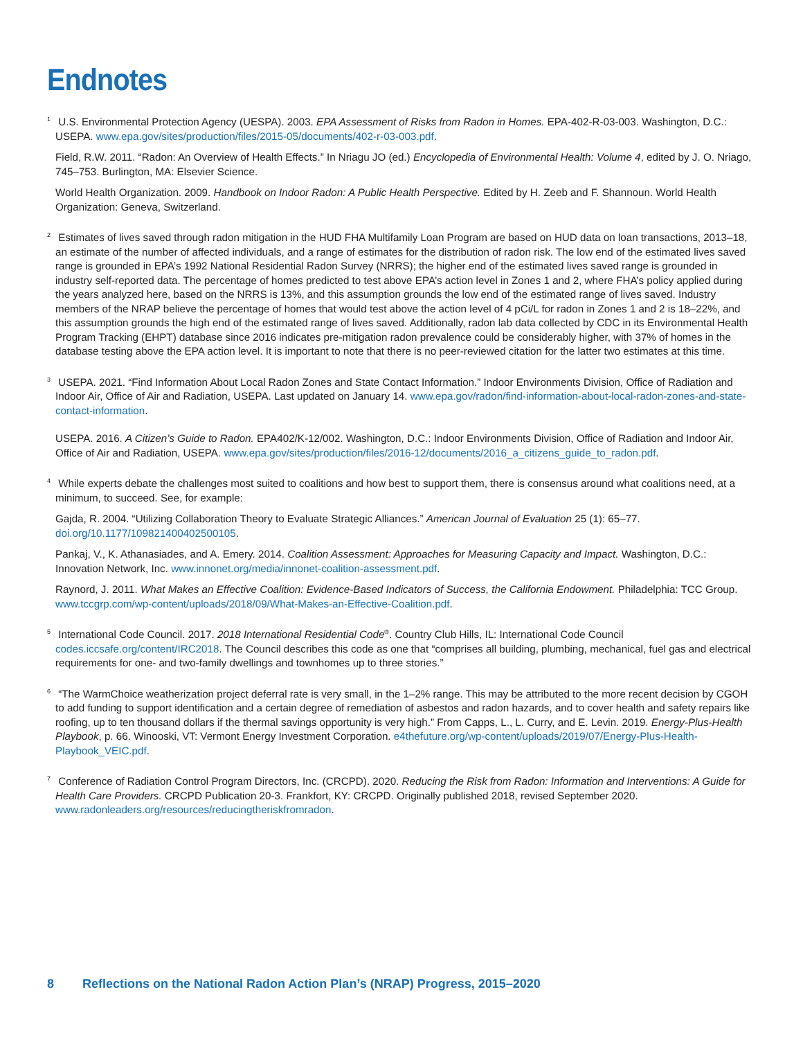Endnotes
<sup>1</sup> U.S. Environmental Protection Agency (UESPA). 2003. EPA Assessment of Risks from Radon in Homes. EPA-402-R-03-003. Washington, D.C.: USEPA. www.epa.gov/sites/production/files/2015-05/documents/402-r-03-003.pdf.
Field, R.W. 2011. “Radon: An Overview of Health Effects.” In Nriagu JO (ed.) Encyclopedia of Environmental Health: Volume 4, edited by J. O. Nriago, 745–753. Burlington, MA: Elsevier Science.
World Health Organization. 2009. Handbook on Indoor Radon: A Public Health Perspective. Edited by H. Zeeb and F. Shannoun. World Health Organization: Geneva, Switzerland.
<sup>2</sup> Estimates of lives saved through radon mitigation in the HUD FHA Multifamily Loan Program are based on HUD data on loan transactions, 2013–18, an estimate of the number of affected individuals, and a range of estimates for the distribution of radon risk. The low end of the estimated lives saved range is grounded in EPA’s 1992 National Residential Radon Survey (NRRS); the higher end of the estimated lives saved range is grounded in industry self-reported data. The percentage of homes predicted to test above EPA’s action level in Zones 1 and 2, where FHA’s policy applied during the years analyzed here, based on the NRRS is 13%, and this assumption grounds the low end of the estimated range of lives saved. Industry members of the NRAP believe the percentage of homes that would test above the action level of 4 pCi/L for radon in Zones 1 and 2 is 18–22%, and this assumption grounds the high end of the estimated range of lives saved. Additionally, radon lab data collected by CDC in its Environmental Health Program Tracking (EHPT) database since 2016 indicates pre-mitigation radon prevalence could be considerably higher, with 37% of homes in the database testing above the EPA action level. It is important to note that there is no peer-reviewed citation for the latter two estimates at this time.
<sup>3</sup> USEPA. 2021. “Find Information About Local Radon Zones and State Contact Information.” Indoor Environments Division, Office of Radiation and Indoor Air, Office of Air and Radiation, USEPA. Last updated on January 14. www.epa.gov/radon/find-information-about-local-radon-zones-and-state-contact-information.
USEPA. 2016. A Citizen’s Guide to Radon. EPA402/K-12/002. Washington, D.C.: Indoor Environments Division, Office of Radiation and Indoor Air, Office of Air and Radiation, USEPA. www.epa.gov/sites/production/files/2016-12/documents/2016_a_citizens_guide_to_radon.pdf.
<sup>4</sup> While experts debate the challenges most suited to coalitions and how best to support them, there is consensus around what coalitions need, at a minimum, to succeed. See, for example:
Gajda, R. 2004. “Utilizing Collaboration Theory to Evaluate Strategic Alliances.” American Journal of Evaluation 25 (1): 65–77. doi.org/10.1177/109821400402500105.
Pankaj, V., K. Athanasiades, and A. Emery. 2014. Coalition Assessment: Approaches for Measuring Capacity and Impact. Washington, D.C.: Innovation Network, Inc. www.innonet.org/media/innonet-coalition-assessment.pdf.
Raynord, J. 2011. What Makes an Effective Coalition: Evidence-Based Indicators of Success, the California Endowment. Philadelphia: TCC Group. www.tccgrp.com/wp-content/uploads/2018/09/What-Makes-an-Effective-Coalition.pdf.
<sup>5</sup> International Code Council. 2017. 2018 International Residential Code<sup>®</sup>. Country Club Hills, IL: International Code Council codes.iccsafe.org/content/IRC2018. The Council describes this code as one that “comprises all building, plumbing, mechanical, fuel gas and electrical requirements for one- and two-family dwellings and townhomes up to three stories.”
<sup>6</sup> “The WarmChoice weatherization project deferral rate is very small, in the 1–2% range. This may be attributed to the more recent decision by CGOH to add funding to support identification and a certain degree of remediation of asbestos and radon hazards, and to cover health and safety repairs like roofing, up to ten thousand dollars if the thermal savings opportunity is very high.” From Capps, L., L. Curry, and E. Levin. 2019. Energy-Plus-Health Playbook, p. 66. Winooski, VT: Vermont Energy Investment Corporation. e4thefuture.org/wp-content/uploads/2019/07/Energy-Plus-Health-Playbook_VEIC.pdf.
<sup>7</sup> Conference of Radiation Control Program Directors, Inc. (CRCPD). 2020. Reducing the Risk from Radon: Information and Interventions: A Guide for Health Care Providers. CRCPD Publication 20-3. Frankfort, KY: CRCPD. Originally published 2018, revised September 2020. www.radonleaders.org/resources/reducingtheriskfromradon.
8 Reflections on the National Radon Action Plan’s (NRAP) Progress, 2015–2020